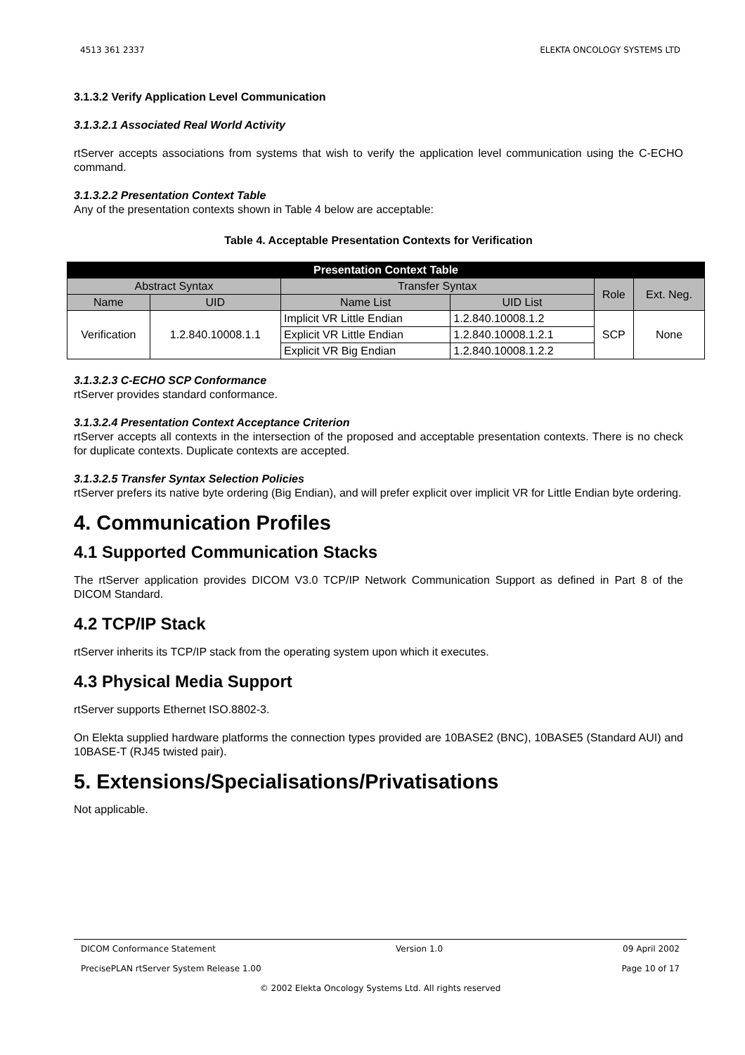4513 361 2337 ELEKTA ONCOLOGY SYSTEMS LTD
3.1.3.2 Verify Application Level Communication
3.1.3.2.1 Associated Real World Activity
rtServer accepts associations from systems that wish to verify the application level communication using the C-ECHO command.
3.1.3.2.2 Presentation Context Table
Any of the presentation contexts shown in Table 4 below are acceptable:
Table 4. Acceptable Presentation Contexts for Verification
| Presentation Context Table | | | | | |
| --- | --- | --- | --- | --- | --- |
| Abstract Syntax | | Transfer Syntax | | Role | Ext. Neg. |
| Name | UID | Name List | UID List | | |
| Verification | 1.2.840.10008.1.1 | Implicit VR Little Endian | 1.2.840.10008.1.2 | SCP | None |
| | | Explicit VR Little Endian | 1.2.840.10008.1.2.1 | | |
| | | Explicit VR Big Endian | 1.2.840.10008.1.2.2 | | |
3.1.3.2.3 C-ECHO SCP Conformance
rtServer provides standard conformance.
3.1.3.2.4 Presentation Context Acceptance Criterion
rtServer accepts all contexts in the intersection of the proposed and acceptable presentation contexts. There is no check for duplicate contexts. Duplicate contexts are accepted.
3.1.3.2.5 Transfer Syntax Selection Policies
rtServer prefers its native byte ordering (Big Endian), and will prefer explicit over implicit VR for Little Endian byte ordering.
4. Communication Profiles
4.1 Supported Communication Stacks
The rtServer application provides DICOM V3.0 TCP/IP Network Communication Support as defined in Part 8 of the DICOM Standard.
4.2 TCP/IP Stack
rtServer inherits its TCP/IP stack from the operating system upon which it executes.
4.3 Physical Media Support
rtServer supports Ethernet ISO.8802-3.
On Elekta supplied hardware platforms the connection types provided are 10BASE2 (BNC), 10BASE5 (Standard AUI) and 10BASE-T (RJ45 twisted pair).
5. Extensions/Specialisations/Privatisations
Not applicable.
DICOM Conformance Statement Version 1.0 09 April 2002
PrecisePLAN rtServer System Release 1.00 Page 10 of 17
© 2002 Elekta Oncology Systems Ltd. All rights reserved